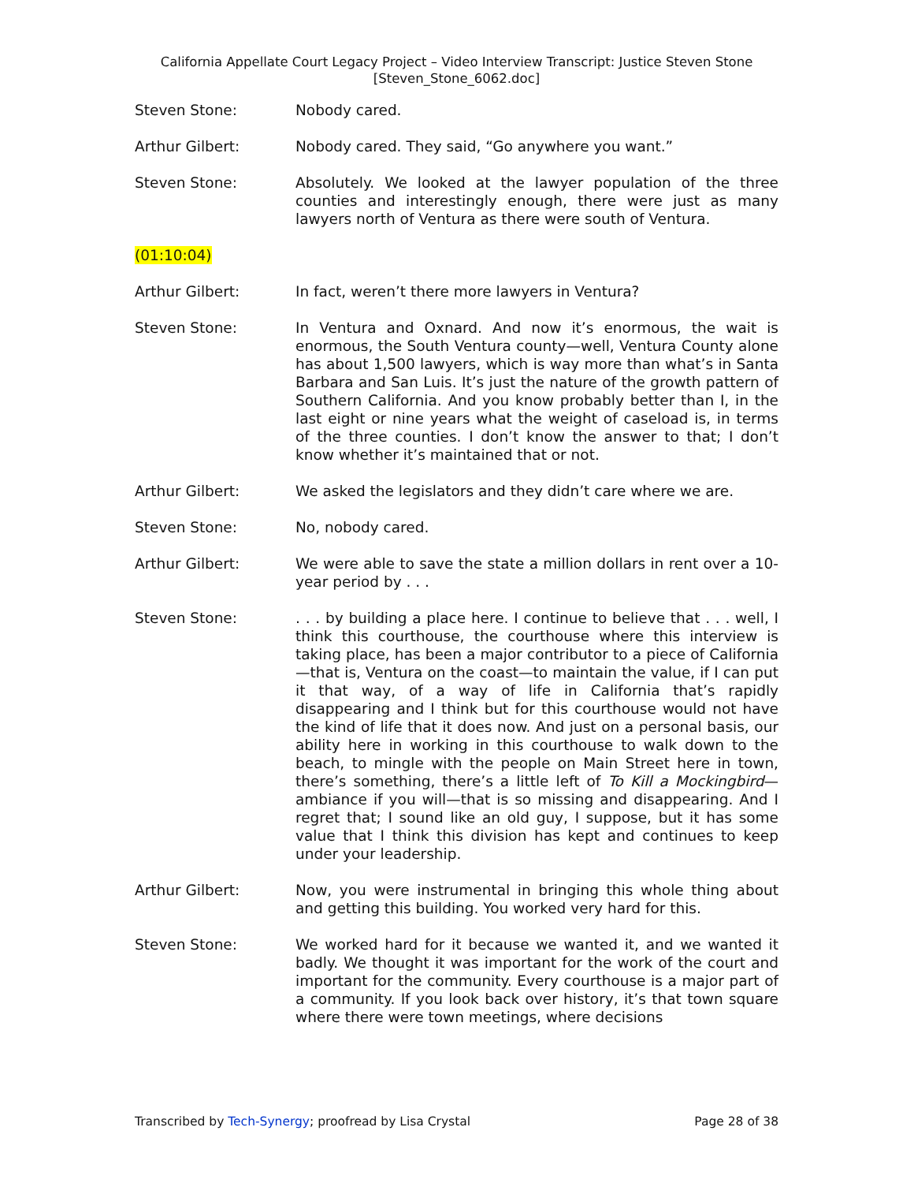California Appellate Court Legacy Project – Video Interview Transcript: Justice Steven Stone
[Steven_Stone_6062.doc]
Steven Stone: Nobody cared.
Arthur Gilbert: Nobody cared. They said, “Go anywhere you want.”
Steven Stone: Absolutely. We looked at the lawyer population of the three counties and interestingly enough, there were just as many lawyers north of Ventura as there were south of Ventura.
(01:10:04)
Arthur Gilbert: In fact, weren’t there more lawyers in Ventura?
Steven Stone: In Ventura and Oxnard. And now it’s enormous, the wait is enormous, the South Ventura county—well, Ventura County alone has about 1,500 lawyers, which is way more than what’s in Santa Barbara and San Luis. It’s just the nature of the growth pattern of Southern California. And you know probably better than I, in the last eight or nine years what the weight of caseload is, in terms of the three counties. I don’t know the answer to that; I don’t know whether it’s maintained that or not.
Arthur Gilbert: We asked the legislators and they didn’t care where we are.
Steven Stone: No, nobody cared.
Arthur Gilbert: We were able to save the state a million dollars in rent over a 10-year period by . . .
Steven Stone: . . . by building a place here. I continue to believe that . . . well, I think this courthouse, the courthouse where this interview is taking place, has been a major contributor to a piece of California—that is, Ventura on the coast—to maintain the value, if I can put it that way, of a way of life in California that’s rapidly disappearing and I think but for this courthouse would not have the kind of life that it does now. And just on a personal basis, our ability here in working in this courthouse to walk down to the beach, to mingle with the people on Main Street here in town, there’s something, there’s a little left of To Kill a Mockingbird—ambiance if you will—that is so missing and disappearing. And I regret that; I sound like an old guy, I suppose, but it has some value that I think this division has kept and continues to keep under your leadership.
Arthur Gilbert: Now, you were instrumental in bringing this whole thing about and getting this building. You worked very hard for this.
Steven Stone: We worked hard for it because we wanted it, and we wanted it badly. We thought it was important for the work of the court and important for the community. Every courthouse is a major part of a community. If you look back over history, it’s that town square where there were town meetings, where decisions
Transcribed by Tech-Synergy; proofread by Lisa Crystal Page 28 of 38